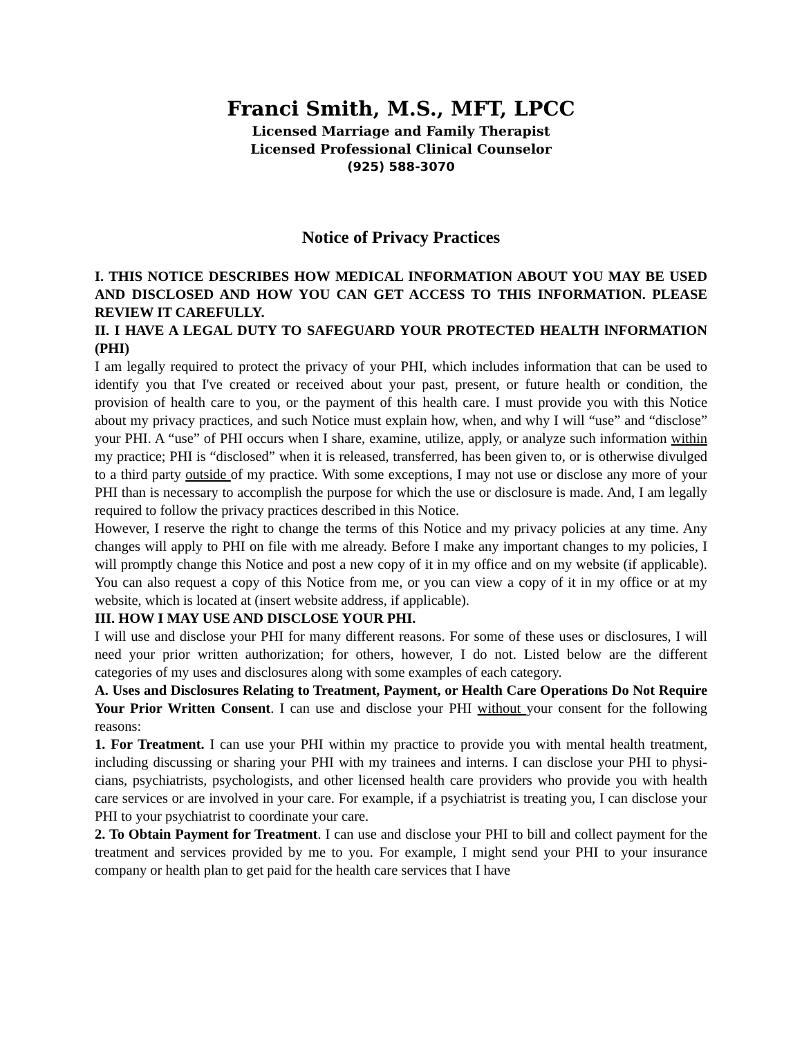Franci Smith, M.S., MFT, LPCC
Licensed Marriage and Family Therapist
Licensed Professional Clinical Counselor
(925) 588-3070
Notice of Privacy Practices
I. THIS NOTICE DESCRIBES HOW MEDICAL INFORMATION ABOUT YOU MAY BE USED AND DISCLOSED AND HOW YOU CAN GET ACCESS TO THIS INFORMATION. PLEASE REVIEW IT CAREFULLY.
II. I HAVE A LEGAL DUTY TO SAFEGUARD YOUR PROTECTED HEALTH lNFORMATION (PHI)
I am legally required to protect the privacy of your PHI, which includes information that can be used to identify you that I've created or received about your past, present, or future health or condition, the provision of health care to you, or the payment of this health care. I must provide you with this Notice about my privacy practices, and such Notice must explain how, when, and why I will “use” and “disclose” your PHI. A “use” of PHI occurs when I share, examine, utilize, apply, or analyze such information within my practice; PHI is “disclosed” when it is released, transferred, has been given to, or is otherwise divulged to a third party outside of my practice. With some exceptions, I may not use or disclose any more of your PHI than is necessary to accomplish the purpose for which the use or disclosure is made. And, I am legally required to follow the privacy practices described in this Notice.
However, I reserve the right to change the terms of this Notice and my privacy policies at any time. Any changes will apply to PHI on file with me already. Before I make any important changes to my policies, I will promptly change this Notice and post a new copy of it in my office and on my website (if applicable). You can also request a copy of this Notice from me, or you can view a copy of it in my office or at my website, which is located at (insert website address, if applicable).
III. HOW I MAY USE AND DISCLOSE YOUR PHI.
I will use and disclose your PHI for many different reasons. For some of these uses or disclosures, I will need your prior written authorization; for others, however, I do not. Listed below are the different categories of my uses and disclosures along with some examples of each category.
A. Uses and Disclosures Relating to Treatment, Payment, or Health Care Operations Do Not Require Your Prior Written Consent. I can use and disclose your PHI without your consent for the following reasons:
1. For Treatment. I can use your PHI within my practice to provide you with mental health treatment, including discussing or sharing your PHI with my trainees and interns. I can disclose your PHI to physi-cians, psychiatrists, psychologists, and other licensed health care providers who provide you with health care services or are involved in your care. For example, if a psychiatrist is treating you, I can disclose your PHI to your psychiatrist to coordinate your care.
2. To Obtain Payment for Treatment. I can use and disclose your PHI to bill and collect payment for the treatment and services provided by me to you. For example, I might send your PHI to your insurance company or health plan to get paid for the health care services that I have